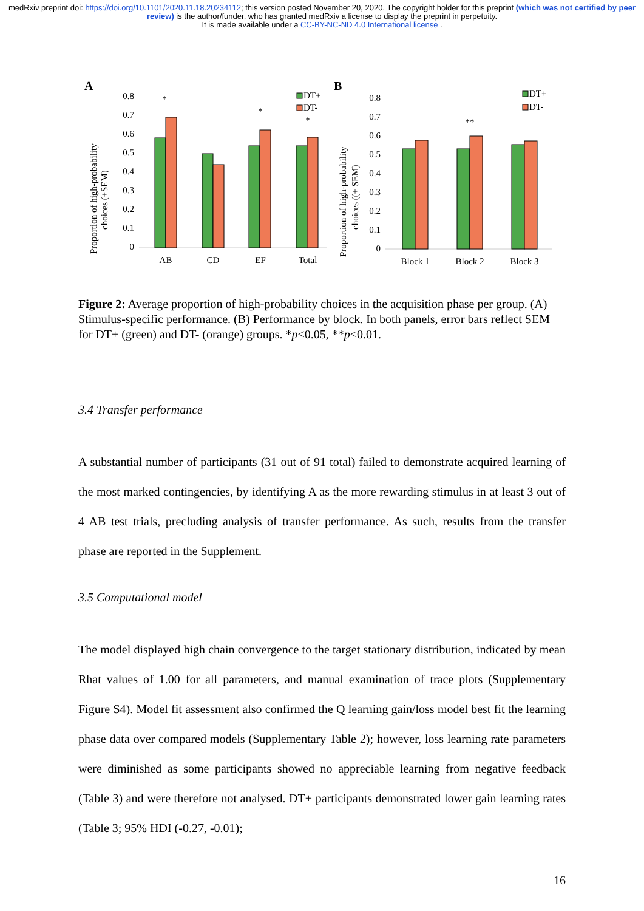medRxiv preprint doi: https://doi.org/10.1101/2020.11.18.20234112; this version posted November 20, 2020. The copyright holder for this preprint (which was not certified by peer review) is the author/funder, who has granted medRxiv a license to display the preprint in perpetuity.
It is made available under a CC-BY-NC-ND 4.0 International license .
A
Proportion of high-probability
choices (±SEM)
0.8
0.7
0.6
0.5
0.4
0.3
0.2
0.1
0
AB
CD
EF
Total
*
*
*
DT+
DT-
B
Proportion of high-probability
choices ((± SEM)
0.8
0.7
0.6
0.5
0.4
0.3
0.2
0.1
0
Block 1
Block 2
Block 3
**
DT+
DT-
Figure 2: Average proportion of high-probability choices in the acquisition phase per group. (A) Stimulus-specific performance. (B) Performance by block. In both panels, error bars reflect SEM for DT+ (green) and DT- (orange) groups. *p<0.05, **p<0.01.
3.4 Transfer performance
A substantial number of participants (31 out of 91 total) failed to demonstrate acquired learning of the most marked contingencies, by identifying A as the more rewarding stimulus in at least 3 out of 4 AB test trials, precluding analysis of transfer performance. As such, results from the transfer phase are reported in the Supplement.
3.5 Computational model
The model displayed high chain convergence to the target stationary distribution, indicated by mean Rhat values of 1.00 for all parameters, and manual examination of trace plots (Supplementary Figure S4). Model fit assessment also confirmed the Q learning gain/loss model best fit the learning phase data over compared models (Supplementary Table 2); however, loss learning rate parameters were diminished as some participants showed no appreciable learning from negative feedback (Table 3) and were therefore not analysed. DT+ participants demonstrated lower gain learning rates (Table 3; 95% HDI (-0.27, -0.01);
16